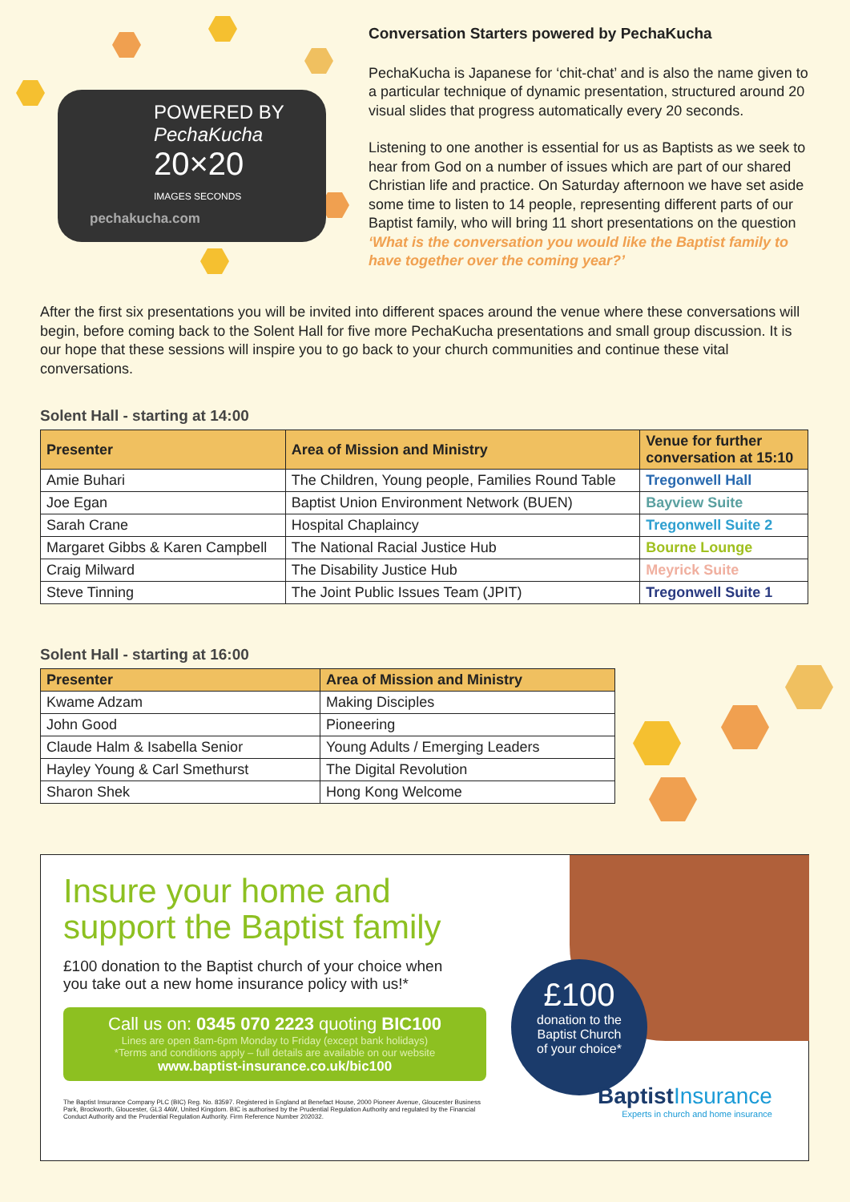POWERED BY
PechaKucha
20×20
IMAGES SECONDS
pechakucha.com
Conversation Starters powered by PechaKucha
PechaKucha is Japanese for ‘chit-chat’ and is also the name given to a particular technique of dynamic presentation, structured around 20 visual slides that progress automatically every 20 seconds.
Listening to one another is essential for us as Baptists as we seek to hear from God on a number of issues which are part of our shared Christian life and practice. On Saturday afternoon we have set aside some time to listen to 14 people, representing different parts of our Baptist family, who will bring 11 short presentations on the question ‘What is the conversation you would like the Baptist family to have together over the coming year?’
After the first six presentations you will be invited into different spaces around the venue where these conversations will begin, before coming back to the Solent Hall for five more PechaKucha presentations and small group discussion. It is our hope that these sessions will inspire you to go back to your church communities and continue these vital conversations.
Solent Hall - starting at 14:00
| Presenter | Area of Mission and Ministry | Venue for further conversation at 15:10 |
| --- | --- | --- |
| Amie Buhari | The Children, Young people, Families Round Table | Tregonwell Hall |
| Joe Egan | Baptist Union Environment Network (BUEN) | Bayview Suite |
| Sarah Crane | Hospital Chaplaincy | Tregonwell Suite 2 |
| Margaret Gibbs & Karen Campbell | The National Racial Justice Hub | Bourne Lounge |
| Craig Milward | The Disability Justice Hub | Meyrick Suite |
| Steve Tinning | The Joint Public Issues Team (JPIT) | Tregonwell Suite 1 |
Solent Hall - starting at 16:00
| Presenter | Area of Mission and Ministry |
| --- | --- |
| Kwame Adzam | Making Disciples |
| John Good | Pioneering |
| Claude Halm & Isabella Senior | Young Adults / Emerging Leaders |
| Hayley Young & Carl Smethurst | The Digital Revolution |
| Sharon Shek | Hong Kong Welcome |
Insure your home and
support the Baptist family
£100 donation to the Baptist church of your choice when you take out a new home insurance policy with us!*
Call us on: 0345 070 2223 quoting BIC100
Lines are open 8am-6pm Monday to Friday (except bank holidays)
*Terms and conditions apply – full details are available on our website
www.baptist-insurance.co.uk/bic100
The Baptist Insurance Company PLC (BIC) Reg. No. 83597. Registered in England at Benefact House, 2000 Pioneer Avenue, Gloucester Business Park, Brockworth, Gloucester, GL3 4AW, United Kingdom. BIC is authorised by the Prudential Regulation Authority and regulated by the Financial Conduct Authority and the Prudential Regulation Authority. Firm Reference Number 202032.
£100
donation to the
Baptist Church
of your choice*
Baptist Insurance
Experts in church and home insurance